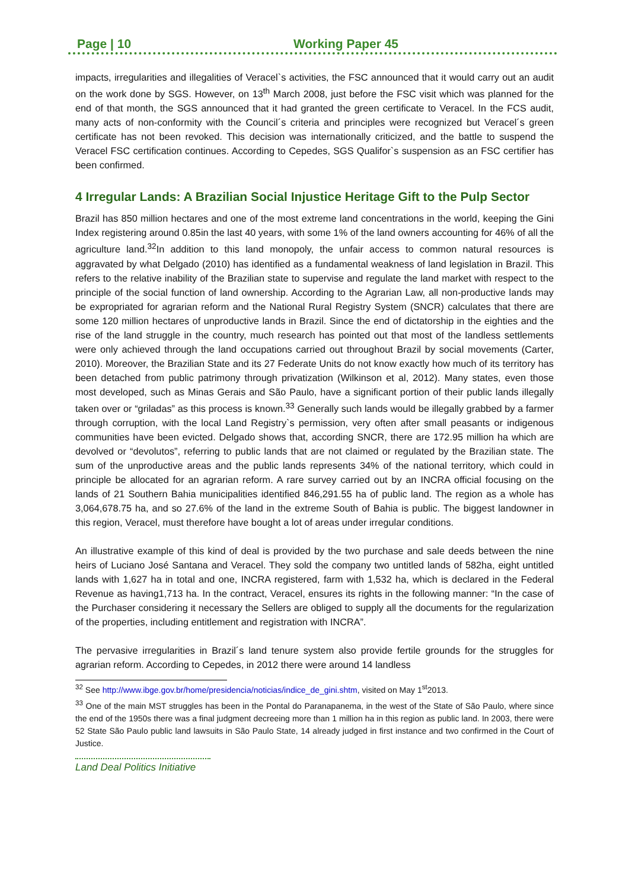Page | 10 Working Paper 45
impacts, irregularities and illegalities of Veracel`s activities, the FSC announced that it would carry out an audit on the work done by SGS. However, on 13<sup>th</sup> March 2008, just before the FSC visit which was planned for the end of that month, the SGS announced that it had granted the green certificate to Veracel. In the FCS audit, many acts of non-conformity with the Council´s criteria and principles were recognized but Veracel´s green certificate has not been revoked. This decision was internationally criticized, and the battle to suspend the Veracel FSC certification continues. According to Cepedes, SGS Qualifor`s suspension as an FSC certifier has been confirmed.
4 Irregular Lands: A Brazilian Social Injustice Heritage Gift to the Pulp Sector
Brazil has 850 million hectares and one of the most extreme land concentrations in the world, keeping the Gini Index registering around 0.85in the last 40 years, with some 1% of the land owners accounting for 46% of all the agriculture land.<sup>32</sup>In addition to this land monopoly, the unfair access to common natural resources is aggravated by what Delgado (2010) has identified as a fundamental weakness of land legislation in Brazil. This refers to the relative inability of the Brazilian state to supervise and regulate the land market with respect to the principle of the social function of land ownership. According to the Agrarian Law, all non-productive lands may be expropriated for agrarian reform and the National Rural Registry System (SNCR) calculates that there are some 120 million hectares of unproductive lands in Brazil. Since the end of dictatorship in the eighties and the rise of the land struggle in the country, much research has pointed out that most of the landless settlements were only achieved through the land occupations carried out throughout Brazil by social movements (Carter, 2010). Moreover, the Brazilian State and its 27 Federate Units do not know exactly how much of its territory has been detached from public patrimony through privatization (Wilkinson et al, 2012). Many states, even those most developed, such as Minas Gerais and São Paulo, have a significant portion of their public lands illegally taken over or “griladas” as this process is known.<sup>33</sup> Generally such lands would be illegally grabbed by a farmer through corruption, with the local Land Registry`s permission, very often after small peasants or indigenous communities have been evicted. Delgado shows that, according SNCR, there are 172.95 million ha which are devolved or “devolutos”, referring to public lands that are not claimed or regulated by the Brazilian state. The sum of the unproductive areas and the public lands represents 34% of the national territory, which could in principle be allocated for an agrarian reform. A rare survey carried out by an INCRA official focusing on the lands of 21 Southern Bahia municipalities identified 846,291.55 ha of public land. The region as a whole has 3,064,678.75 ha, and so 27.6% of the land in the extreme South of Bahia is public. The biggest landowner in this region, Veracel, must therefore have bought a lot of areas under irregular conditions.
An illustrative example of this kind of deal is provided by the two purchase and sale deeds between the nine heirs of Luciano José Santana and Veracel. They sold the company two untitled lands of 582ha, eight untitled lands with 1,627 ha in total and one, INCRA registered, farm with 1,532 ha, which is declared in the Federal Revenue as having1,713 ha. In the contract, Veracel, ensures its rights in the following manner: “In the case of the Purchaser considering it necessary the Sellers are obliged to supply all the documents for the regularization of the properties, including entitlement and registration with INCRA”.
The pervasive irregularities in Brazil´s land tenure system also provide fertile grounds for the struggles for agrarian reform. According to Cepedes, in 2012 there were around 14 landless
<sup>32</sup> See http://www.ibge.gov.br/home/presidencia/noticias/indice_de_gini.shtm, visited on May 1<sup>st</sup>2013.
<sup>33</sup> One of the main MST struggles has been in the Pontal do Paranapanema, in the west of the State of São Paulo, where since the end of the 1950s there was a final judgment decreeing more than 1 million ha in this region as public land. In 2003, there were 52 State São Paulo public land lawsuits in São Paulo State, 14 already judged in first instance and two confirmed in the Court of Justice.
Land Deal Politics Initiative